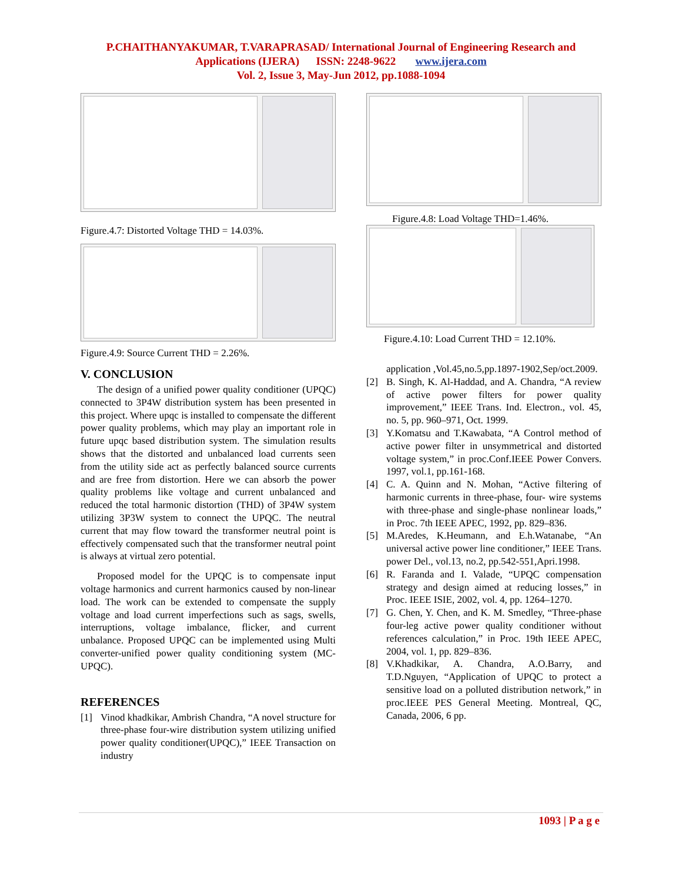P.CHAITHANYAKUMAR, T.VARAPRASAD/ International Journal of Engineering Research and
Applications (IJERA) ISSN: 2248-9622 www.ijera.com
Vol. 2, Issue 3, May-Jun 2012, pp.1088-1094
Figure.4.7: Distorted Voltage THD = 14.03%.
Figure.4.9: Source Current THD = 2.26%.
V. CONCLUSION
The design of a unified power quality conditioner (UPQC) connected to 3P4W distribution system has been presented in this project. Where upqc is installed to compensate the different power quality problems, which may play an important role in future upqc based distribution system. The simulation results shows that the distorted and unbalanced load currents seen from the utility side act as perfectly balanced source currents and are free from distortion. Here we can absorb the power quality problems like voltage and current unbalanced and reduced the total harmonic distortion (THD) of 3P4W system utilizing 3P3W system to connect the UPQC. The neutral current that may flow toward the transformer neutral point is effectively compensated such that the transformer neutral point is always at virtual zero potential.
Proposed model for the UPQC is to compensate input voltage harmonics and current harmonics caused by non-linear load. The work can be extended to compensate the supply voltage and load current imperfections such as sags, swells, interruptions, voltage imbalance, flicker, and current unbalance. Proposed UPQC can be implemented using Multi converter-unified power quality conditioning system (MC-UPQC).
REFERENCES
[1] Vinod khadkikar, Ambrish Chandra, “A novel structure for three-phase four-wire distribution system utilizing unified power quality conditioner(UPQC),” IEEE Transaction on industry
Figure.4.8: Load Voltage THD=1.46%.
Figure.4.10: Load Current THD = 12.10%.
application ,Vol.45,no.5,pp.1897-1902,Sep/oct.2009.
[2] B. Singh, K. Al-Haddad, and A. Chandra, “A review of active power filters for power quality improvement,” IEEE Trans. Ind. Electron., vol. 45, no. 5, pp. 960–971, Oct. 1999.
[3] Y.Komatsu and T.Kawabata, “A Control method of active power filter in unsymmetrical and distorted voltage system,” in proc.Conf.IEEE Power Convers. 1997, vol.1, pp.161-168.
[4] C. A. Quinn and N. Mohan, “Active filtering of harmonic currents in three-phase, four- wire systems with three-phase and single-phase nonlinear loads,” in Proc. 7th IEEE APEC, 1992, pp. 829–836.
[5] M.Aredes, K.Heumann, and E.h.Watanabe, “An universal active power line conditioner,” IEEE Trans. power Del., vol.13, no.2, pp.542-551,Apri.1998.
[6] R. Faranda and I. Valade, “UPQC compensation strategy and design aimed at reducing losses,” in Proc. IEEE ISIE, 2002, vol. 4, pp. 1264–1270.
[7] G. Chen, Y. Chen, and K. M. Smedley, “Three-phase four-leg active power quality conditioner without references calculation,” in Proc. 19th IEEE APEC, 2004, vol. 1, pp. 829–836.
[8] V.Khadkikar, A. Chandra, A.O.Barry, and T.D.Nguyen, “Application of UPQC to protect a sensitive load on a polluted distribution network,” in proc.IEEE PES General Meeting. Montreal, QC, Canada, 2006, 6 pp.
1093 | P a g e